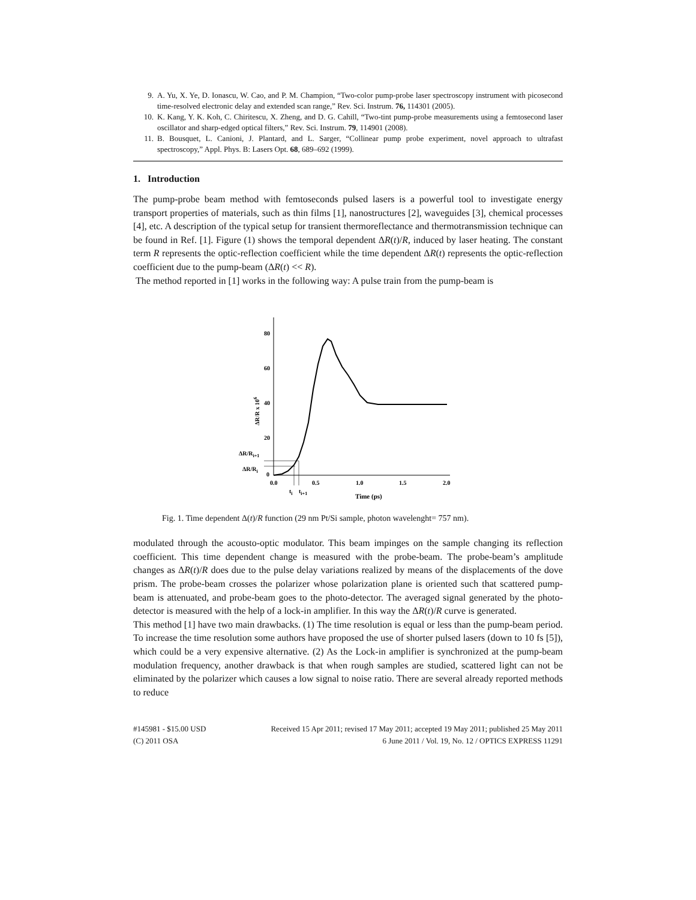9. A. Yu, X. Ye, D. Ionascu, W. Cao, and P. M. Champion, “Two-color pump-probe laser spectroscopy instrument with picosecond time-resolved electronic delay and extended scan range,” Rev. Sci. Instrum. 76, 114301 (2005).
10. K. Kang, Y. K. Koh, C. Chiritescu, X. Zheng, and D. G. Cahill, “Two-tint pump-probe measurements using a femtosecond laser oscillator and sharp-edged optical filters,” Rev. Sci. Instrum. 79, 114901 (2008).
11. B. Bousquet, L. Canioni, J. Plantard, and L. Sarger, “Collinear pump probe experiment, novel approach to ultrafast spectroscopy,” Appl. Phys. B: Lasers Opt. 68, 689–692 (1999).
1. Introduction
The pump-probe beam method with femtoseconds pulsed lasers is a powerful tool to investigate energy transport properties of materials, such as thin films [1], nanostructures [2], waveguides [3], chemical processes [4], etc. A description of the typical setup for transient thermoreflectance and thermotransmission technique can be found in Ref. [1]. Figure (1) shows the temporal dependent ΔR(t)/R, induced by laser heating. The constant term R represents the optic-reflection coefficient while the time dependent ΔR(t) represents the optic-reflection coefficient due to the pump-beam (ΔR(t) << R).
The method reported in [1] works in the following way: A pulse train from the pump-beam is
80
60
40
20
0
0.0
0.5
1.0
1.5
2.0
Time (ps)
ΔR/Ri+1
ΔR/Ri
ti
ti+1
ΔR/R x 106
Fig. 1. Time dependent Δ(t)/R function (29 nm Pt/Si sample, photon wavelenght= 757 nm).
modulated through the acousto-optic modulator. This beam impinges on the sample changing its reflection coefficient. This time dependent change is measured with the probe-beam. The probe-beam’s amplitude changes as ΔR(t)/R does due to the pulse delay variations realized by means of the displacements of the dove prism. The probe-beam crosses the polarizer whose polarization plane is oriented such that scattered pump-beam is attenuated, and probe-beam goes to the photo-detector. The averaged signal generated by the photo-detector is measured with the help of a lock-in amplifier. In this way the ΔR(t)/R curve is generated.
This method [1] have two main drawbacks. (1) The time resolution is equal or less than the pump-beam period. To increase the time resolution some authors have proposed the use of shorter pulsed lasers (down to 10 fs [5]), which could be a very expensive alternative. (2) As the Lock-in amplifier is synchronized at the pump-beam modulation frequency, another drawback is that when rough samples are studied, scattered light can not be eliminated by the polarizer which causes a low signal to noise ratio. There are several already reported methods to reduce
#145981 - $15.00 USD Received 15 Apr 2011; revised 17 May 2011; accepted 19 May 2011; published 25 May 2011
(C) 2011 OSA 6 June 2011 / Vol. 19, No. 12 / OPTICS EXPRESS 11291